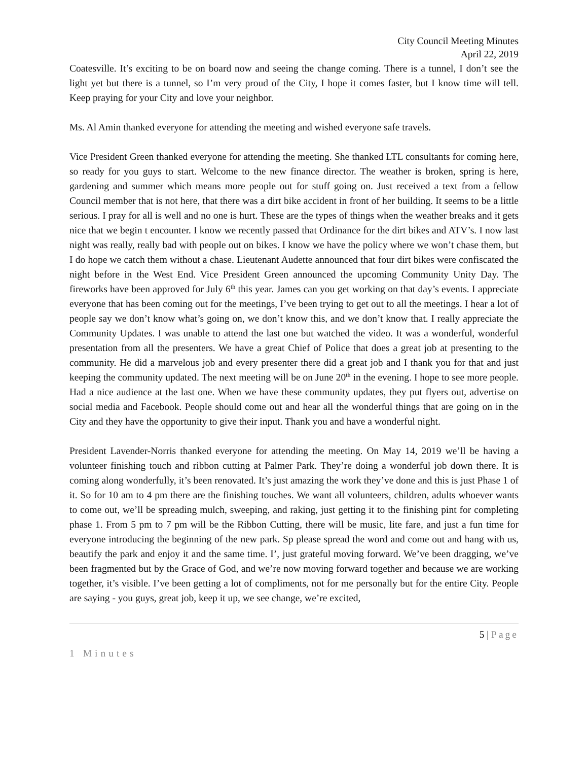City Council Meeting Minutes
April 22, 2019
Coatesville. It’s exciting to be on board now and seeing the change coming. There is a tunnel, I don’t see the light yet but there is a tunnel, so I’m very proud of the City, I hope it comes faster, but I know time will tell. Keep praying for your City and love your neighbor.
Ms. Al Amin thanked everyone for attending the meeting and wished everyone safe travels.
Vice President Green thanked everyone for attending the meeting. She thanked LTL consultants for coming here, so ready for you guys to start. Welcome to the new finance director. The weather is broken, spring is here, gardening and summer which means more people out for stuff going on. Just received a text from a fellow Council member that is not here, that there was a dirt bike accident in front of her building. It seems to be a little serious. I pray for all is well and no one is hurt. These are the types of things when the weather breaks and it gets nice that we begin t encounter. I know we recently passed that Ordinance for the dirt bikes and ATV’s. I now last night was really, really bad with people out on bikes. I know we have the policy where we won’t chase them, but I do hope we catch them without a chase. Lieutenant Audette announced that four dirt bikes were confiscated the night before in the West End. Vice President Green announced the upcoming Community Unity Day. The fireworks have been approved for July 6<sup>th</sup> this year. James can you get working on that day’s events. I appreciate everyone that has been coming out for the meetings, I’ve been trying to get out to all the meetings. I hear a lot of people say we don’t know what’s going on, we don’t know this, and we don’t know that. I really appreciate the Community Updates. I was unable to attend the last one but watched the video. It was a wonderful, wonderful presentation from all the presenters. We have a great Chief of Police that does a great job at presenting to the community. He did a marvelous job and every presenter there did a great job and I thank you for that and just keeping the community updated. The next meeting will be on June 20<sup>th</sup> in the evening. I hope to see more people. Had a nice audience at the last one. When we have these community updates, they put flyers out, advertise on social media and Facebook. People should come out and hear all the wonderful things that are going on in the City and they have the opportunity to give their input. Thank you and have a wonderful night.
President Lavender-Norris thanked everyone for attending the meeting. On May 14, 2019 we’ll be having a volunteer finishing touch and ribbon cutting at Palmer Park. They’re doing a wonderful job down there. It is coming along wonderfully, it’s been renovated. It’s just amazing the work they’ve done and this is just Phase 1 of it. So for 10 am to 4 pm there are the finishing touches. We want all volunteers, children, adults whoever wants to come out, we’ll be spreading mulch, sweeping, and raking, just getting it to the finishing pint for completing phase 1. From 5 pm to 7 pm will be the Ribbon Cutting, there will be music, lite fare, and just a fun time for everyone introducing the beginning of the new park. Sp please spread the word and come out and hang with us, beautify the park and enjoy it and the same time. I’, just grateful moving forward. We’ve been dragging, we’ve been fragmented but by the Grace of God, and we’re now moving forward together and because we are working together, it’s visible. I’ve been getting a lot of compliments, not for me personally but for the entire City. People are saying - you guys, great job, keep it up, we see change, we’re excited,
5 | Page
1 Minutes